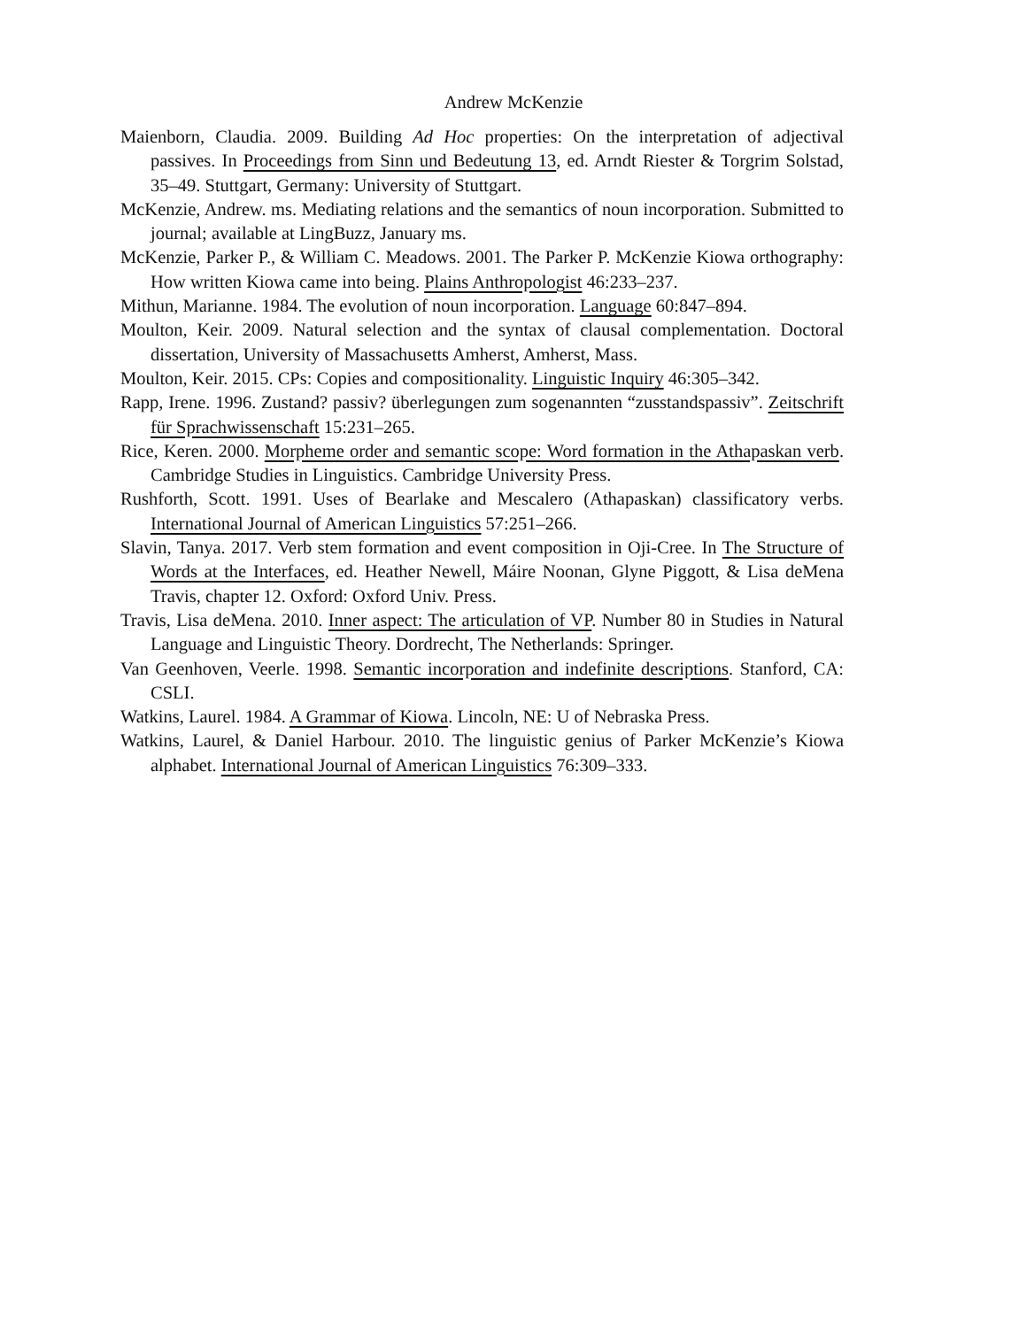Andrew McKenzie
Maienborn, Claudia. 2009. Building Ad Hoc properties: On the interpretation of adjectival passives. In Proceedings from Sinn und Bedeutung 13, ed. Arndt Riester & Torgrim Solstad, 35–49. Stuttgart, Germany: University of Stuttgart.
McKenzie, Andrew. ms. Mediating relations and the semantics of noun incorporation. Submitted to journal; available at LingBuzz, January ms.
McKenzie, Parker P., & William C. Meadows. 2001. The Parker P. McKenzie Kiowa orthography: How written Kiowa came into being. Plains Anthropologist 46:233–237.
Mithun, Marianne. 1984. The evolution of noun incorporation. Language 60:847–894.
Moulton, Keir. 2009. Natural selection and the syntax of clausal complementation. Doctoral dissertation, University of Massachusetts Amherst, Amherst, Mass.
Moulton, Keir. 2015. CPs: Copies and compositionality. Linguistic Inquiry 46:305–342.
Rapp, Irene. 1996. Zustand? passiv? überlegungen zum sogenannten “zusstandspassiv”. Zeitschrift für Sprachwissenschaft 15:231–265.
Rice, Keren. 2000. Morpheme order and semantic scope: Word formation in the Athapaskan verb. Cambridge Studies in Linguistics. Cambridge University Press.
Rushforth, Scott. 1991. Uses of Bearlake and Mescalero (Athapaskan) classificatory verbs. International Journal of American Linguistics 57:251–266.
Slavin, Tanya. 2017. Verb stem formation and event composition in Oji-Cree. In The Structure of Words at the Interfaces, ed. Heather Newell, Máire Noonan, Glyne Piggott, & Lisa deMena Travis, chapter 12. Oxford: Oxford Univ. Press.
Travis, Lisa deMena. 2010. Inner aspect: The articulation of VP. Number 80 in Studies in Natural Language and Linguistic Theory. Dordrecht, The Netherlands: Springer.
Van Geenhoven, Veerle. 1998. Semantic incorporation and indefinite descriptions. Stanford, CA: CSLI.
Watkins, Laurel. 1984. A Grammar of Kiowa. Lincoln, NE: U of Nebraska Press.
Watkins, Laurel, & Daniel Harbour. 2010. The linguistic genius of Parker McKenzie’s Kiowa alphabet. International Journal of American Linguistics 76:309–333.